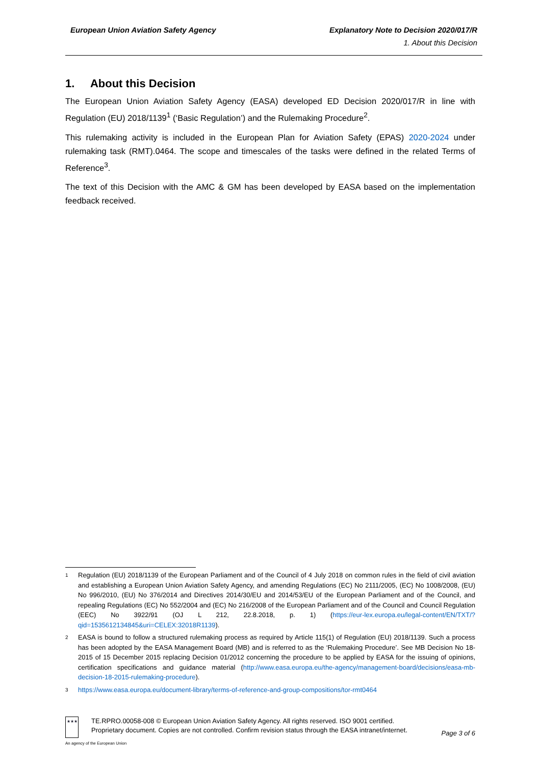European Union Aviation Safety Agency
Explanatory Note to Decision 2020/017/R
1. About this Decision
1. About this Decision
The European Union Aviation Safety Agency (EASA) developed ED Decision 2020/017/R in line with Regulation (EU) 2018/1139<sup>1</sup> (‘Basic Regulation’) and the Rulemaking Procedure<sup>2</sup>.
This rulemaking activity is included in the European Plan for Aviation Safety (EPAS) 2020-2024 under rulemaking task (RMT).0464. The scope and timescales of the tasks were defined in the related Terms of Reference<sup>3</sup>.
The text of this Decision with the AMC & GM has been developed by EASA based on the implementation feedback received.
<sup>1</sup> Regulation (EU) 2018/1139 of the European Parliament and of the Council of 4 July 2018 on common rules in the field of civil aviation and establishing a European Union Aviation Safety Agency, and amending Regulations (EC) No 2111/2005, (EC) No 1008/2008, (EU) No 996/2010, (EU) No 376/2014 and Directives 2014/30/EU and 2014/53/EU of the European Parliament and of the Council, and repealing Regulations (EC) No 552/2004 and (EC) No 216/2008 of the European Parliament and of the Council and Council Regulation (EEC) No 3922/91 (OJ L 212, 22.8.2018, p. 1) (https://eur-lex.europa.eu/legal-content/EN/TXT/?qid=1535612134845&uri=CELEX:32018R1139).
<sup>2</sup> EASA is bound to follow a structured rulemaking process as required by Article 115(1) of Regulation (EU) 2018/1139. Such a process has been adopted by the EASA Management Board (MB) and is referred to as the ‘Rulemaking Procedure’. See MB Decision No 18-2015 of 15 December 2015 replacing Decision 01/2012 concerning the procedure to be applied by EASA for the issuing of opinions, certification specifications and guidance material (http://www.easa.europa.eu/the-agency/management-board/decisions/easa-mb-decision-18-2015-rulemaking-procedure).
<sup>3</sup> https://www.easa.europa.eu/document-library/terms-of-reference-and-group-compositions/tor-rmt0464
★★★
TE.RPRO.00058-008 © European Union Aviation Safety Agency. All rights reserved. ISO 9001 certified.
Proprietary document. Copies are not controlled. Confirm revision status through the EASA intranet/internet.
Page 3 of 6
An agency of the European Union